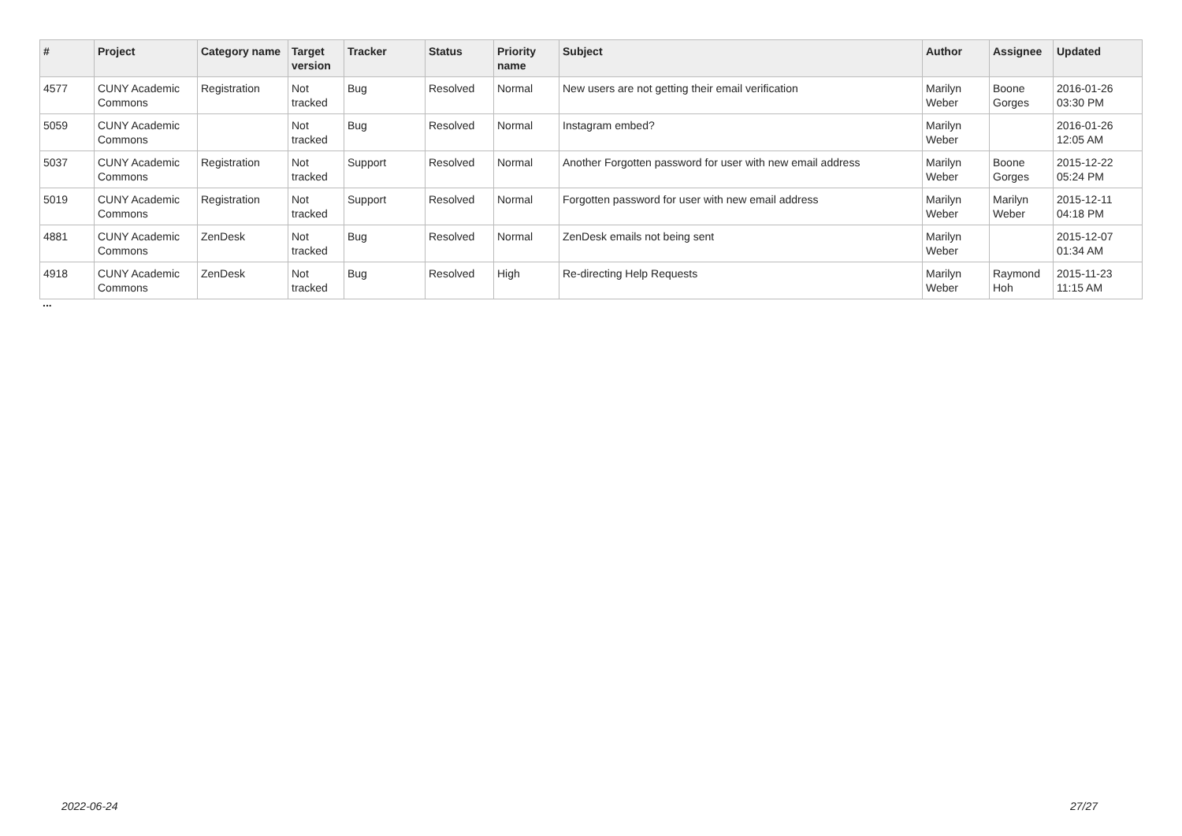| # | Project | Category name | Target version | Tracker | Status | Priority name | Subject | Author | Assignee | Updated |
| --- | --- | --- | --- | --- | --- | --- | --- | --- | --- | --- |
| 4577 | CUNY Academic Commons | Registration | Not tracked | Bug | Resolved | Normal | New users are not getting their email verification | Marilyn Weber | Boone Gorges | 2016-01-26 03:30 PM |
| 5059 | CUNY Academic Commons | | Not tracked | Bug | Resolved | Normal | Instagram embed? | Marilyn Weber | | 2016-01-26 12:05 AM |
| 5037 | CUNY Academic Commons | Registration | Not tracked | Support | Resolved | Normal | Another Forgotten password for user with new email address | Marilyn Weber | Boone Gorges | 2015-12-22 05:24 PM |
| 5019 | CUNY Academic Commons | Registration | Not tracked | Support | Resolved | Normal | Forgotten password for user with new email address | Marilyn Weber | Marilyn Weber | 2015-12-11 04:18 PM |
| 4881 | CUNY Academic Commons | ZenDesk | Not tracked | Bug | Resolved | Normal | ZenDesk emails not being sent | Marilyn Weber | | 2015-12-07 01:34 AM |
| 4918 | CUNY Academic Commons | ZenDesk | Not tracked | Bug | Resolved | High | Re-directing Help Requests | Marilyn Weber | Raymond Hoh | 2015-11-23 11:15 AM |
...
2022-06-24 27/27